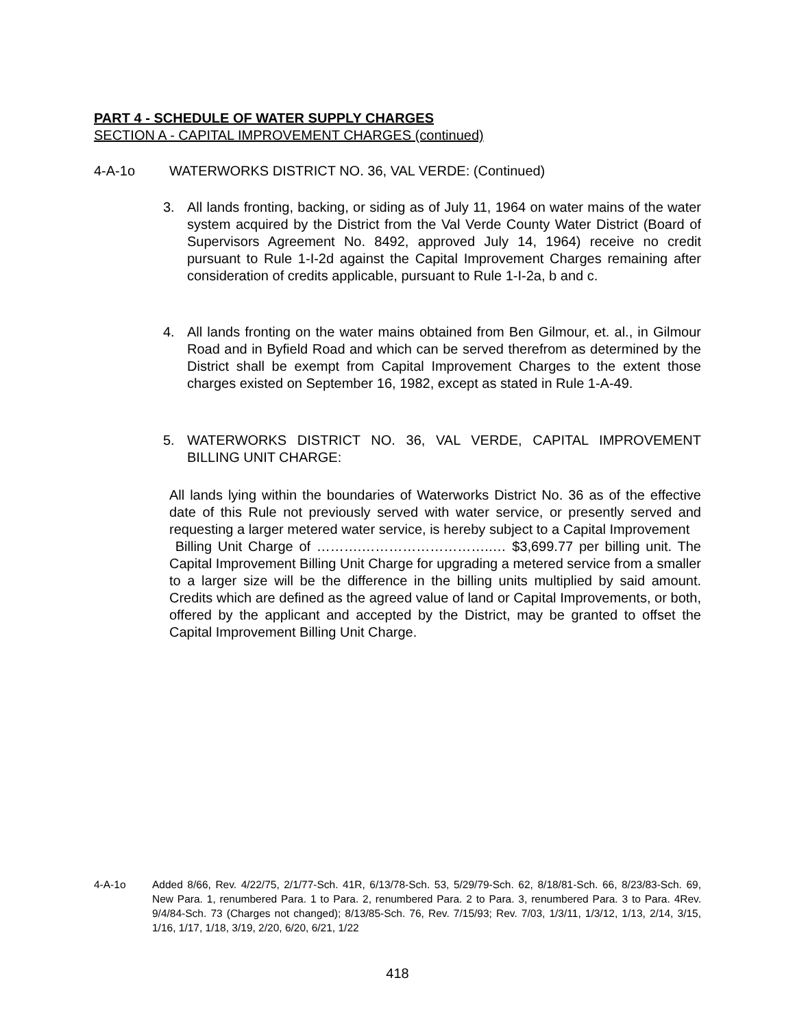PART 4 - SCHEDULE OF WATER SUPPLY CHARGES
SECTION A - CAPITAL IMPROVEMENT CHARGES (continued)
4-A-1o WATERWORKS DISTRICT NO. 36, VAL VERDE: (Continued)
3. All lands fronting, backing, or siding as of July 11, 1964 on water mains of the water system acquired by the District from the Val Verde County Water District (Board of Supervisors Agreement No. 8492, approved July 14, 1964) receive no credit pursuant to Rule 1-I-2d against the Capital Improvement Charges remaining after consideration of credits applicable, pursuant to Rule 1-I-2a, b and c.
4. All lands fronting on the water mains obtained from Ben Gilmour, et. al., in Gilmour Road and in Byfield Road and which can be served therefrom as determined by the District shall be exempt from Capital Improvement Charges to the extent those charges existed on September 16, 1982, except as stated in Rule 1-A-49.
5. WATERWORKS DISTRICT NO. 36, VAL VERDE, CAPITAL IMPROVEMENT BILLING UNIT CHARGE:
All lands lying within the boundaries of Waterworks District No. 36 as of the effective date of this Rule not previously served with water service, or presently served and requesting a larger metered water service, is hereby subject to a Capital Improvement
Billing Unit Charge of ……….………………………..… $3,699.77 per billing unit. The Capital Improvement Billing Unit Charge for upgrading a metered service from a smaller to a larger size will be the difference in the billing units multiplied by said amount. Credits which are defined as the agreed value of land or Capital Improvements, or both, offered by the applicant and accepted by the District, may be granted to offset the Capital Improvement Billing Unit Charge.
4-A-1o Added 8/66, Rev. 4/22/75, 2/1/77-Sch. 41R, 6/13/78-Sch. 53, 5/29/79-Sch. 62, 8/18/81-Sch. 66, 8/23/83-Sch. 69, New Para. 1, renumbered Para. 1 to Para. 2, renumbered Para. 2 to Para. 3, renumbered Para. 3 to Para. 4Rev. 9/4/84-Sch. 73 (Charges not changed); 8/13/85-Sch. 76, Rev. 7/15/93; Rev. 7/03, 1/3/11, 1/3/12, 1/13, 2/14, 3/15, 1/16, 1/17, 1/18, 3/19, 2/20, 6/20, 6/21, 1/22
418